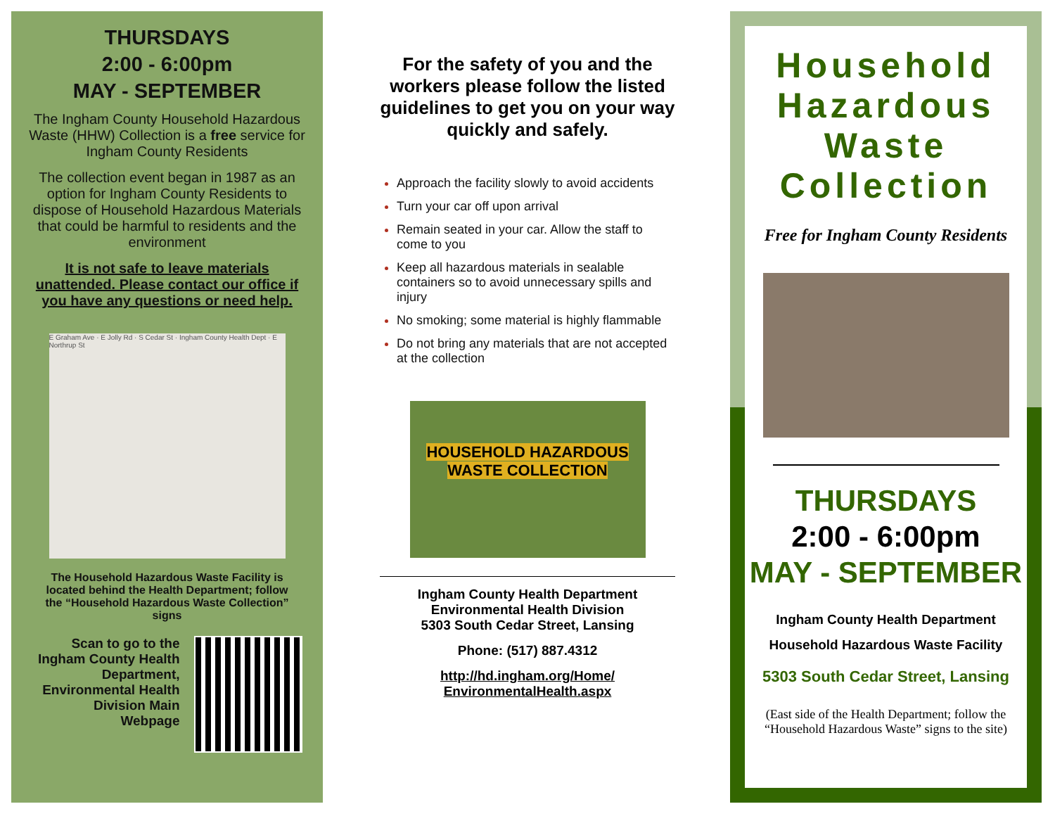THURSDAYS
2:00 - 6:00pm
MAY - SEPTEMBER
The Ingham County Household Hazardous Waste (HHW) Collection is a free service for Ingham County Residents
The collection event began in 1987 as an option for Ingham County Residents to dispose of Household Hazardous Materials that could be harmful to residents and the environment
It is not safe to leave materials unattended. Please contact our office if you have any questions or need help.
E Graham Ave · E Jolly Rd · S Cedar St · Ingham County Health Dept · E Northrup St
The Household Hazardous Waste Facility is located behind the Health Department; follow the “Household Hazardous Waste Collection” signs
Scan to go to the Ingham County Health Department, Environmental Health Division Main Webpage
For the safety of you and the workers please follow the listed guidelines to get you on your way quickly and safely.
Approach the facility slowly to avoid accidents
Turn your car off upon arrival
Remain seated in your car. Allow the staff to come to you
Keep all hazardous materials in sealable containers so to avoid unnecessary spills and injury
No smoking; some material is highly flammable
Do not bring any materials that are not accepted at the collection
HOUSEHOLD HAZARDOUS WASTE COLLECTION
Ingham County Health Department
Environmental Health Division
5303 South Cedar Street, Lansing
Phone: (517) 887.4312
http://hd.ingham.org/Home/
EnvironmentalHealth.aspx
Household Hazardous Waste Collection
Free for Ingham County Residents
THURSDAYS
2:00 - 6:00pm
MAY - SEPTEMBER
Ingham County Health Department
Household Hazardous Waste Facility
5303 South Cedar Street, Lansing
(East side of the Health Department; follow the “Household Hazardous Waste” signs to the site)